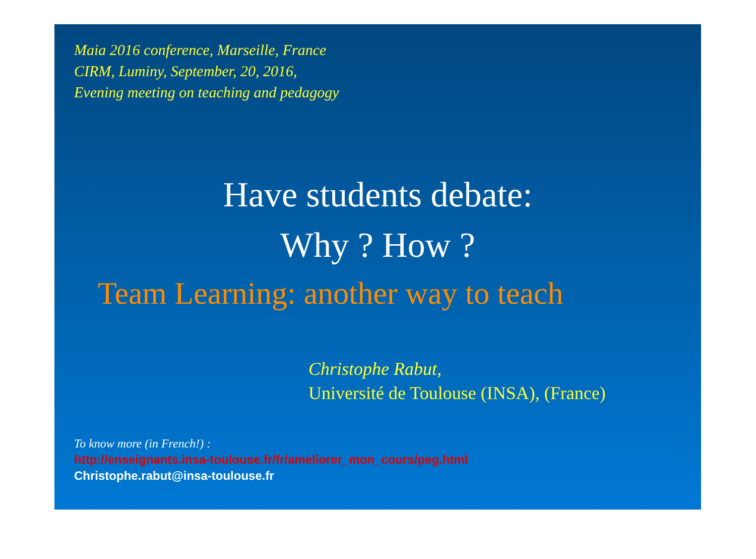Maia 2016 conference, Marseille, France
CIRM, Luminy, September, 20, 2016,
Evening meeting on teaching and pedagogy
Have students debate:
Why ? How ?
Team Learning: another way to teach
Christophe Rabut,
Université de Toulouse (INSA), (France)
To know more (in French!) :
http://enseignants.insa-toulouse.fr/fr/ameliorer_mon_cours/peg.html
Christophe.rabut@insa-toulouse.fr